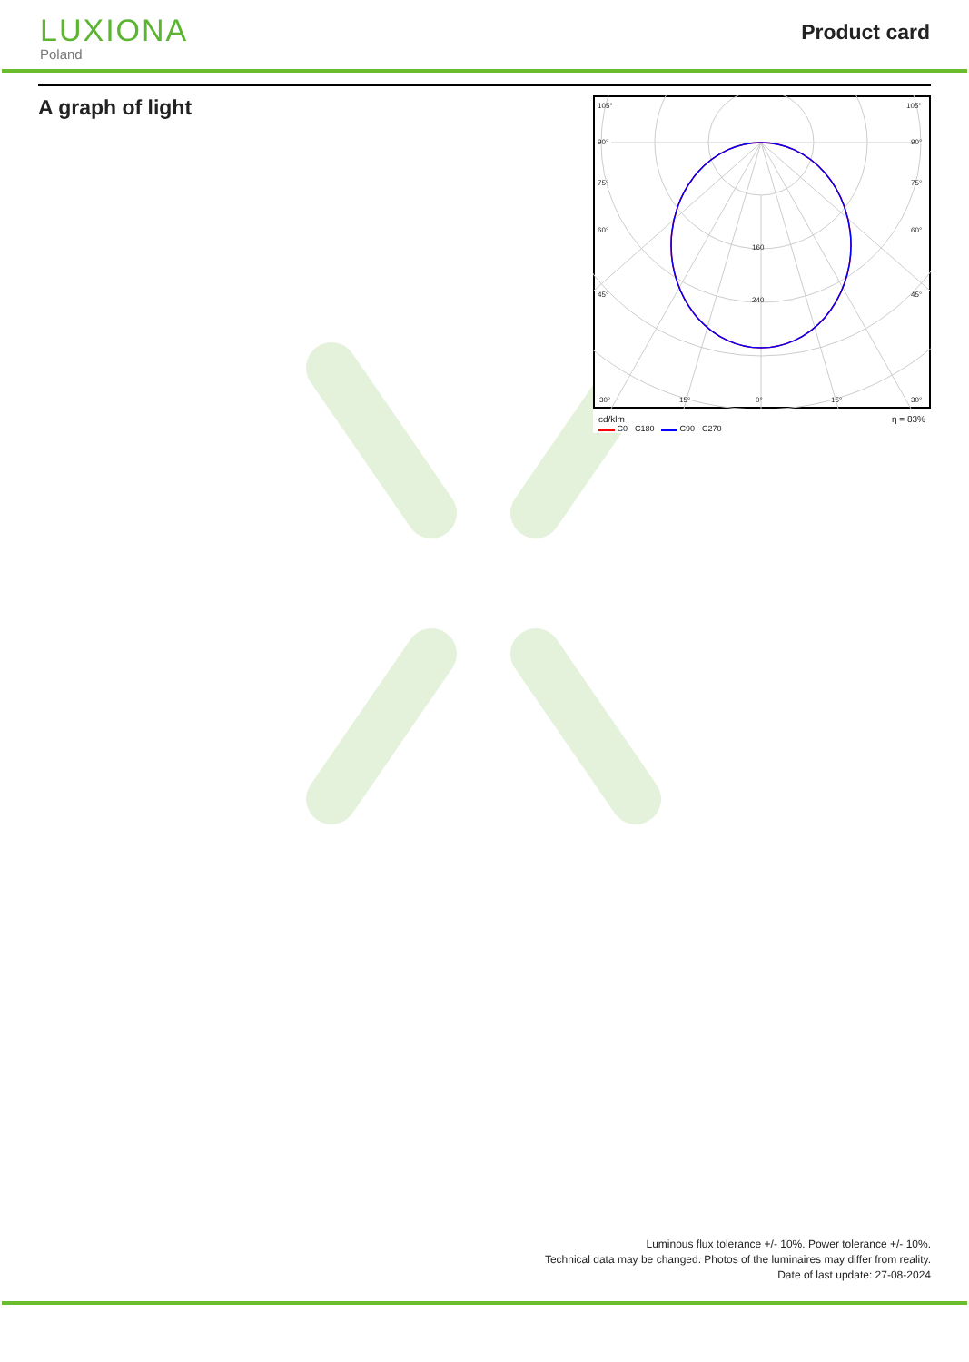LUXIONA
Poland
Product card
A graph of light
105°
105°
90°
90°
75°
75°
60°
60°
45°
45°
160
240
30°
15°
0°
15°
30°
cd/klm η = 83%
▬▬ C0 - C180 ▬▬ C90 - C270
Luminous flux tolerance +/- 10%. Power tolerance +/- 10%.
Technical data may be changed. Photos of the luminaires may differ from reality.
Date of last update: 27-08-2024